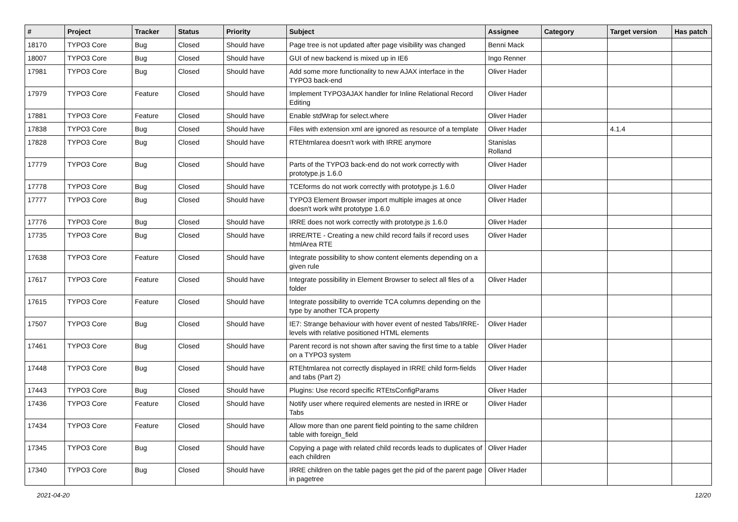| # | Project | Tracker | Status | Priority | Subject | Assignee | Category | Target version | Has patch |
| --- | --- | --- | --- | --- | --- | --- | --- | --- | --- |
| 18170 | TYPO3 Core | Bug | Closed | Should have | Page tree is not updated after page visibility was changed | Benni Mack | | | |
| 18007 | TYPO3 Core | Bug | Closed | Should have | GUI of new backend is mixed up in IE6 | Ingo Renner | | | |
| 17981 | TYPO3 Core | Bug | Closed | Should have | Add some more functionality to new AJAX interface in the TYPO3 back-end | Oliver Hader | | | |
| 17979 | TYPO3 Core | Feature | Closed | Should have | Implement TYPO3AJAX handler for Inline Relational Record Editing | Oliver Hader | | | |
| 17881 | TYPO3 Core | Feature | Closed | Should have | Enable stdWrap for select.where | Oliver Hader | | | |
| 17838 | TYPO3 Core | Bug | Closed | Should have | Files with extension xml are ignored as resource of a template | Oliver Hader | | 4.1.4 | |
| 17828 | TYPO3 Core | Bug | Closed | Should have | RTEhtmlarea doesn't work with IRRE anymore | Stanislas Rolland | | | |
| 17779 | TYPO3 Core | Bug | Closed | Should have | Parts of the TYPO3 back-end do not work correctly with prototype.js 1.6.0 | Oliver Hader | | | |
| 17778 | TYPO3 Core | Bug | Closed | Should have | TCEforms do not work correctly with prototype.js 1.6.0 | Oliver Hader | | | |
| 17777 | TYPO3 Core | Bug | Closed | Should have | TYPO3 Element Browser import multiple images at once doesn't work wiht prototype 1.6.0 | Oliver Hader | | | |
| 17776 | TYPO3 Core | Bug | Closed | Should have | IRRE does not work correctly with prototype.js 1.6.0 | Oliver Hader | | | |
| 17735 | TYPO3 Core | Bug | Closed | Should have | IRRE/RTE - Creating a new child record fails if record uses htmlArea RTE | Oliver Hader | | | |
| 17638 | TYPO3 Core | Feature | Closed | Should have | Integrate possibility to show content elements depending on a given rule | | | | |
| 17617 | TYPO3 Core | Feature | Closed | Should have | Integrate possibility in Element Browser to select all files of a folder | Oliver Hader | | | |
| 17615 | TYPO3 Core | Feature | Closed | Should have | Integrate possibility to override TCA columns depending on the type by another TCA property | | | | |
| 17507 | TYPO3 Core | Bug | Closed | Should have | IE7: Strange behaviour with hover event of nested Tabs/IRRE-levels with relative positioned HTML elements | Oliver Hader | | | |
| 17461 | TYPO3 Core | Bug | Closed | Should have | Parent record is not shown after saving the first time to a table on a TYPO3 system | Oliver Hader | | | |
| 17448 | TYPO3 Core | Bug | Closed | Should have | RTEhtmlarea not correctly displayed in IRRE child form-fields and tabs (Part 2) | Oliver Hader | | | |
| 17443 | TYPO3 Core | Bug | Closed | Should have | Plugins: Use record specific RTEtsConfigParams | Oliver Hader | | | |
| 17436 | TYPO3 Core | Feature | Closed | Should have | Notify user where required elements are nested in IRRE or Tabs | Oliver Hader | | | |
| 17434 | TYPO3 Core | Feature | Closed | Should have | Allow more than one parent field pointing to the same children table with foreign_field | | | | |
| 17345 | TYPO3 Core | Bug | Closed | Should have | Copying a page with related child records leads to duplicates of each children | Oliver Hader | | | |
| 17340 | TYPO3 Core | Bug | Closed | Should have | IRRE children on the table pages get the pid of the parent page in pagetree | Oliver Hader | | | |
2021-04-20 12/20